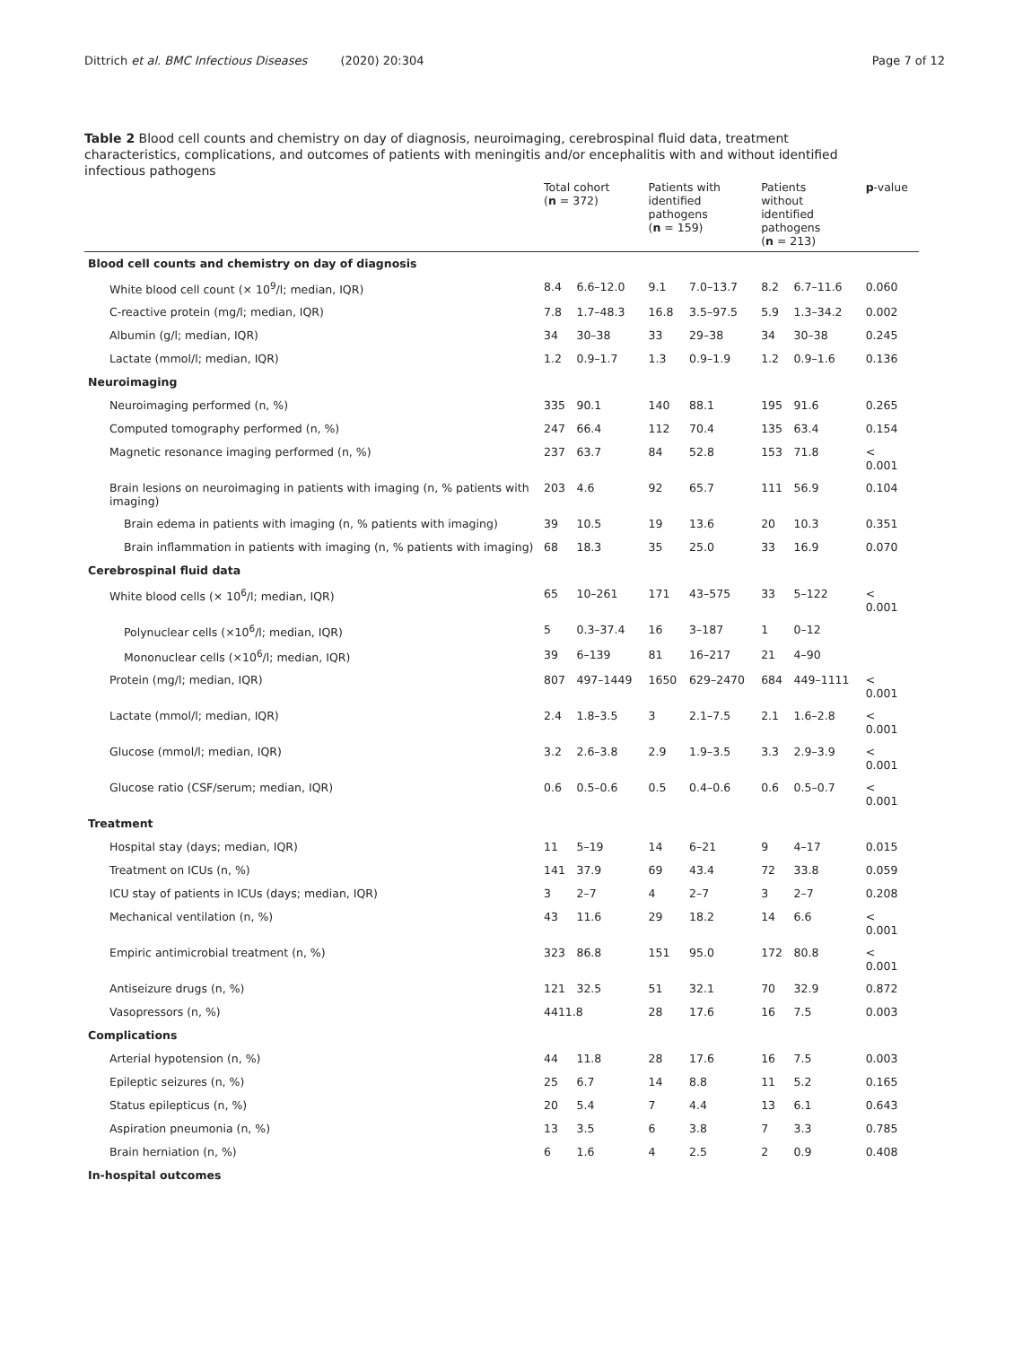Dittrich et al. BMC Infectious Diseases (2020) 20:304 Page 7 of 12
Table 2 Blood cell counts and chemistry on day of diagnosis, neuroimaging, cerebrospinal fluid data, treatment characteristics, complications, and outcomes of patients with meningitis and/or encephalitis with and without identified infectious pathogens
| | Total cohort ( n = 372) | | Patients with identified pathogens ( n = 159) | | Patients without identified pathogens ( n = 213) | | p -value |
| --- | --- | --- | --- | --- | --- | --- | --- |
| Blood cell counts and chemistry on day of diagnosis | | | | | | | |
| White blood cell count (× 10<sup>9</sup>/l; median, IQR) | 8.4 | 6.6–12.0 | 9.1 | 7.0–13.7 | 8.2 | 6.7–11.6 | 0.060 |
| C-reactive protein (mg/l; median, IQR) | 7.8 | 1.7–48.3 | 16.8 | 3.5–97.5 | 5.9 | 1.3–34.2 | 0.002 |
| Albumin (g/l; median, IQR) | 34 | 30–38 | 33 | 29–38 | 34 | 30–38 | 0.245 |
| Lactate (mmol/l; median, IQR) | 1.2 | 0.9–1.7 | 1.3 | 0.9–1.9 | 1.2 | 0.9–1.6 | 0.136 |
| Neuroimaging | | | | | | | |
| Neuroimaging performed (n, %) | 335 | 90.1 | 140 | 88.1 | 195 | 91.6 | 0.265 |
| Computed tomography performed (n, %) | 247 | 66.4 | 112 | 70.4 | 135 | 63.4 | 0.154 |
| Magnetic resonance imaging performed (n, %) | 237 | 63.7 | 84 | 52.8 | 153 | 71.8 | < 0.001 |
| Brain lesions on neuroimaging in patients with imaging (n, % patients with imaging) | 203 | 4.6 | 92 | 65.7 | 111 | 56.9 | 0.104 |
| Brain edema in patients with imaging (n, % patients with imaging) | 39 | 10.5 | 19 | 13.6 | 20 | 10.3 | 0.351 |
| Brain inflammation in patients with imaging (n, % patients with imaging) | 68 | 18.3 | 35 | 25.0 | 33 | 16.9 | 0.070 |
| Cerebrospinal fluid data | | | | | | | |
| White blood cells (× 10<sup>6</sup>/l; median, IQR) | 65 | 10–261 | 171 | 43–575 | 33 | 5–122 | < 0.001 |
| Polynuclear cells (×10<sup>6</sup>/l; median, IQR) | 5 | 0.3–37.4 | 16 | 3–187 | 1 | 0–12 | |
| Mononuclear cells (×10<sup>6</sup>/l; median, IQR) | 39 | 6–139 | 81 | 16–217 | 21 | 4–90 | |
| Protein (mg/l; median, IQR) | 807 | 497–1449 | 1650 | 629–2470 | 684 | 449–1111 | < 0.001 |
| Lactate (mmol/l; median, IQR) | 2.4 | 1.8–3.5 | 3 | 2.1–7.5 | 2.1 | 1.6–2.8 | < 0.001 |
| Glucose (mmol/l; median, IQR) | 3.2 | 2.6–3.8 | 2.9 | 1.9–3.5 | 3.3 | 2.9–3.9 | < 0.001 |
| Glucose ratio (CSF/serum; median, IQR) | 0.6 | 0.5–0.6 | 0.5 | 0.4–0.6 | 0.6 | 0.5–0.7 | < 0.001 |
| Treatment | | | | | | | |
| Hospital stay (days; median, IQR) | 11 | 5–19 | 14 | 6–21 | 9 | 4–17 | 0.015 |
| Treatment on ICUs (n, %) | 141 | 37.9 | 69 | 43.4 | 72 | 33.8 | 0.059 |
| ICU stay of patients in ICUs (days; median, IQR) | 3 | 2–7 | 4 | 2–7 | 3 | 2–7 | 0.208 |
| Mechanical ventilation (n, %) | 43 | 11.6 | 29 | 18.2 | 14 | 6.6 | < 0.001 |
| Empiric antimicrobial treatment (n, %) | 323 | 86.8 | 151 | 95.0 | 172 | 80.8 | < 0.001 |
| Antiseizure drugs (n, %) | 121 | 32.5 | 51 | 32.1 | 70 | 32.9 | 0.872 |
| Vasopressors (n, %) | 4411.8 | | 28 | 17.6 | 16 | 7.5 | 0.003 |
| Complications | | | | | | | |
| Arterial hypotension (n, %) | 44 | 11.8 | 28 | 17.6 | 16 | 7.5 | 0.003 |
| Epileptic seizures (n, %) | 25 | 6.7 | 14 | 8.8 | 11 | 5.2 | 0.165 |
| Status epilepticus (n, %) | 20 | 5.4 | 7 | 4.4 | 13 | 6.1 | 0.643 |
| Aspiration pneumonia (n, %) | 13 | 3.5 | 6 | 3.8 | 7 | 3.3 | 0.785 |
| Brain herniation (n, %) | 6 | 1.6 | 4 | 2.5 | 2 | 0.9 | 0.408 |
| In-hospital outcomes | | | | | | | |